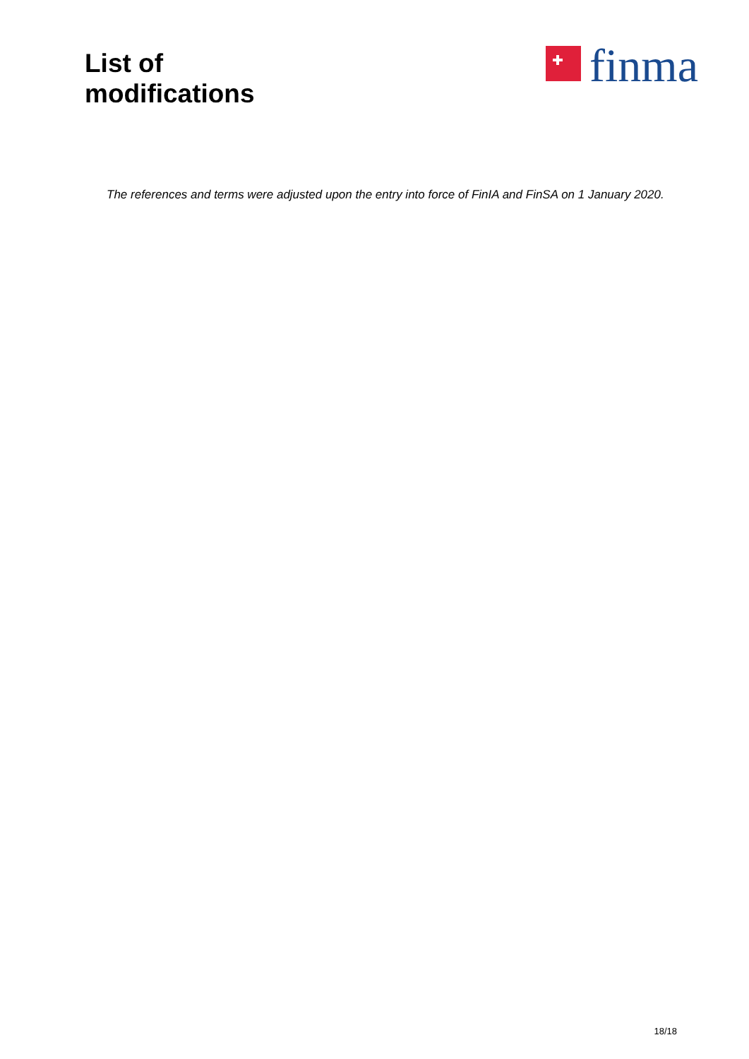List of
modifications
finma
The references and terms were adjusted upon the entry into force of FinIA and FinSA on 1 January 2020.
18/18